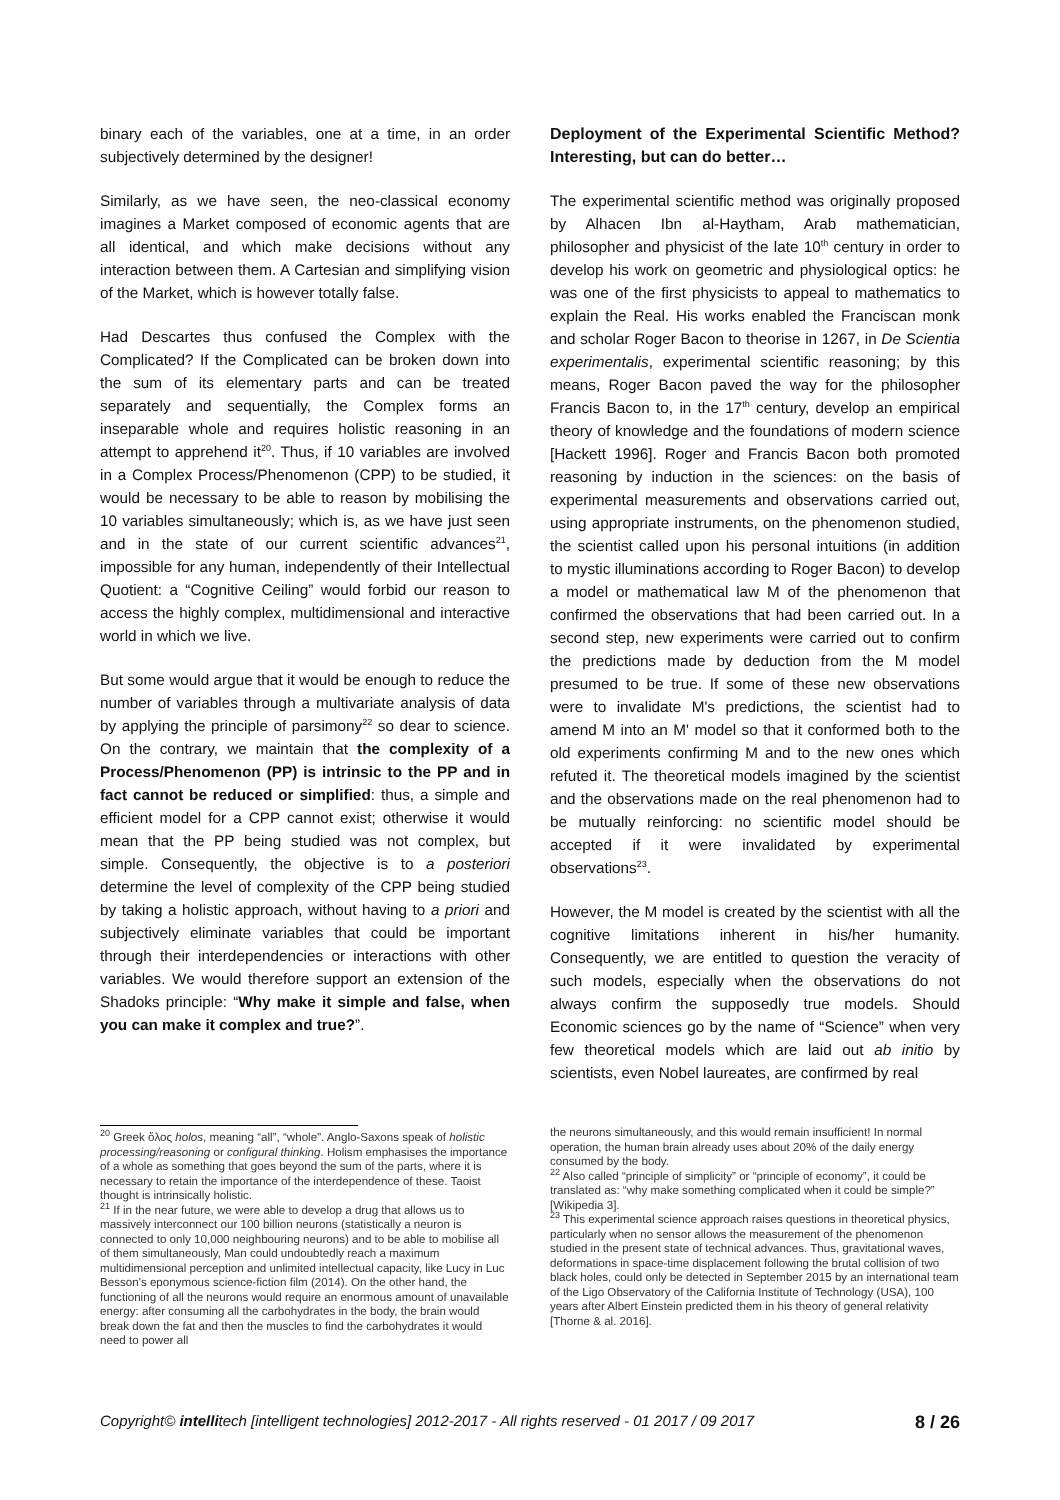binary each of the variables, one at a time, in an order subjectively determined by the designer!
Similarly, as we have seen, the neo-classical economy imagines a Market composed of economic agents that are all identical, and which make decisions without any interaction between them. A Cartesian and simplifying vision of the Market, which is however totally false.
Had Descartes thus confused the Complex with the Complicated? If the Complicated can be broken down into the sum of its elementary parts and can be treated separately and sequentially, the Complex forms an inseparable whole and requires holistic reasoning in an attempt to apprehend it<sup>20</sup>. Thus, if 10 variables are involved in a Complex Process/Phenomenon (CPP) to be studied, it would be necessary to be able to reason by mobilising the 10 variables simultaneously; which is, as we have just seen and in the state of our current scientific advances<sup>21</sup>, impossible for any human, independently of their Intellectual Quotient: a “Cognitive Ceiling” would forbid our reason to access the highly complex, multidimensional and interactive world in which we live.
But some would argue that it would be enough to reduce the number of variables through a multivariate analysis of data by applying the principle of parsimony<sup>22</sup> so dear to science. On the contrary, we maintain that the complexity of a Process/Phenomenon (PP) is intrinsic to the PP and in fact cannot be reduced or simplified: thus, a simple and efficient model for a CPP cannot exist; otherwise it would mean that the PP being studied was not complex, but simple. Consequently, the objective is to a posteriori determine the level of complexity of the CPP being studied by taking a holistic approach, without having to a priori and subjectively eliminate variables that could be important through their interdependencies or interactions with other variables. We would therefore support an extension of the Shadoks principle: “Why make it simple and false, when you can make it complex and true?”.
Deployment of the Experimental Scientific Method? Interesting, but can do better…
The experimental scientific method was originally proposed by Alhacen Ibn al-Haytham, Arab mathematician, philosopher and physicist of the late 10<sup>th</sup> century in order to develop his work on geometric and physiological optics: he was one of the first physicists to appeal to mathematics to explain the Real. His works enabled the Franciscan monk and scholar Roger Bacon to theorise in 1267, in De Scientia experimentalis, experimental scientific reasoning; by this means, Roger Bacon paved the way for the philosopher Francis Bacon to, in the 17<sup>th</sup> century, develop an empirical theory of knowledge and the foundations of modern science [Hackett 1996]. Roger and Francis Bacon both promoted reasoning by induction in the sciences: on the basis of experimental measurements and observations carried out, using appropriate instruments, on the phenomenon studied, the scientist called upon his personal intuitions (in addition to mystic illuminations according to Roger Bacon) to develop a model or mathematical law M of the phenomenon that confirmed the observations that had been carried out. In a second step, new experiments were carried out to confirm the predictions made by deduction from the M model presumed to be true. If some of these new observations were to invalidate M's predictions, the scientist had to amend M into an M' model so that it conformed both to the old experiments confirming M and to the new ones which refuted it. The theoretical models imagined by the scientist and the observations made on the real phenomenon had to be mutually reinforcing: no scientific model should be accepted if it were invalidated by experimental observations<sup>23</sup>.
However, the M model is created by the scientist with all the cognitive limitations inherent in his/her humanity. Consequently, we are entitled to question the veracity of such models, especially when the observations do not always confirm the supposedly true models. Should Economic sciences go by the name of “Science” when very few theoretical models which are laid out ab initio by scientists, even Nobel laureates, are confirmed by real
<sup>20</sup> Greek ὅλος holos, meaning “all”, “whole”. Anglo-Saxons speak of holistic processing/reasoning or configural thinking. Holism emphasises the importance of a whole as something that goes beyond the sum of the parts, where it is necessary to retain the importance of the interdependence of these. Taoist thought is intrinsically holistic.
<sup>21</sup> If in the near future, we were able to develop a drug that allows us to massively interconnect our 100 billion neurons (statistically a neuron is connected to only 10,000 neighbouring neurons) and to be able to mobilise all of them simultaneously, Man could undoubtedly reach a maximum multidimensional perception and unlimited intellectual capacity, like Lucy in Luc Besson's eponymous science-fiction film (2014). On the other hand, the functioning of all the neurons would require an enormous amount of unavailable energy: after consuming all the carbohydrates in the body, the brain would break down the fat and then the muscles to find the carbohydrates it would need to power all
the neurons simultaneously, and this would remain insufficient! In normal operation, the human brain already uses about 20% of the daily energy consumed by the body.
<sup>22</sup> Also called “principle of simplicity” or “principle of economy”, it could be translated as: “why make something complicated when it could be simple?” [Wikipedia 3].
<sup>23</sup> This experimental science approach raises questions in theoretical physics, particularly when no sensor allows the measurement of the phenomenon studied in the present state of technical advances. Thus, gravitational waves, deformations in space-time displacement following the brutal collision of two black holes, could only be detected in September 2015 by an international team of the Ligo Observatory of the California Institute of Technology (USA), 100 years after Albert Einstein predicted them in his theory of general relativity [Thorne & al. 2016].
Copyright© intellitech [intelligent technologies] 2012-2017 - All rights reserved - 01 2017 / 09 2017 8 / 26